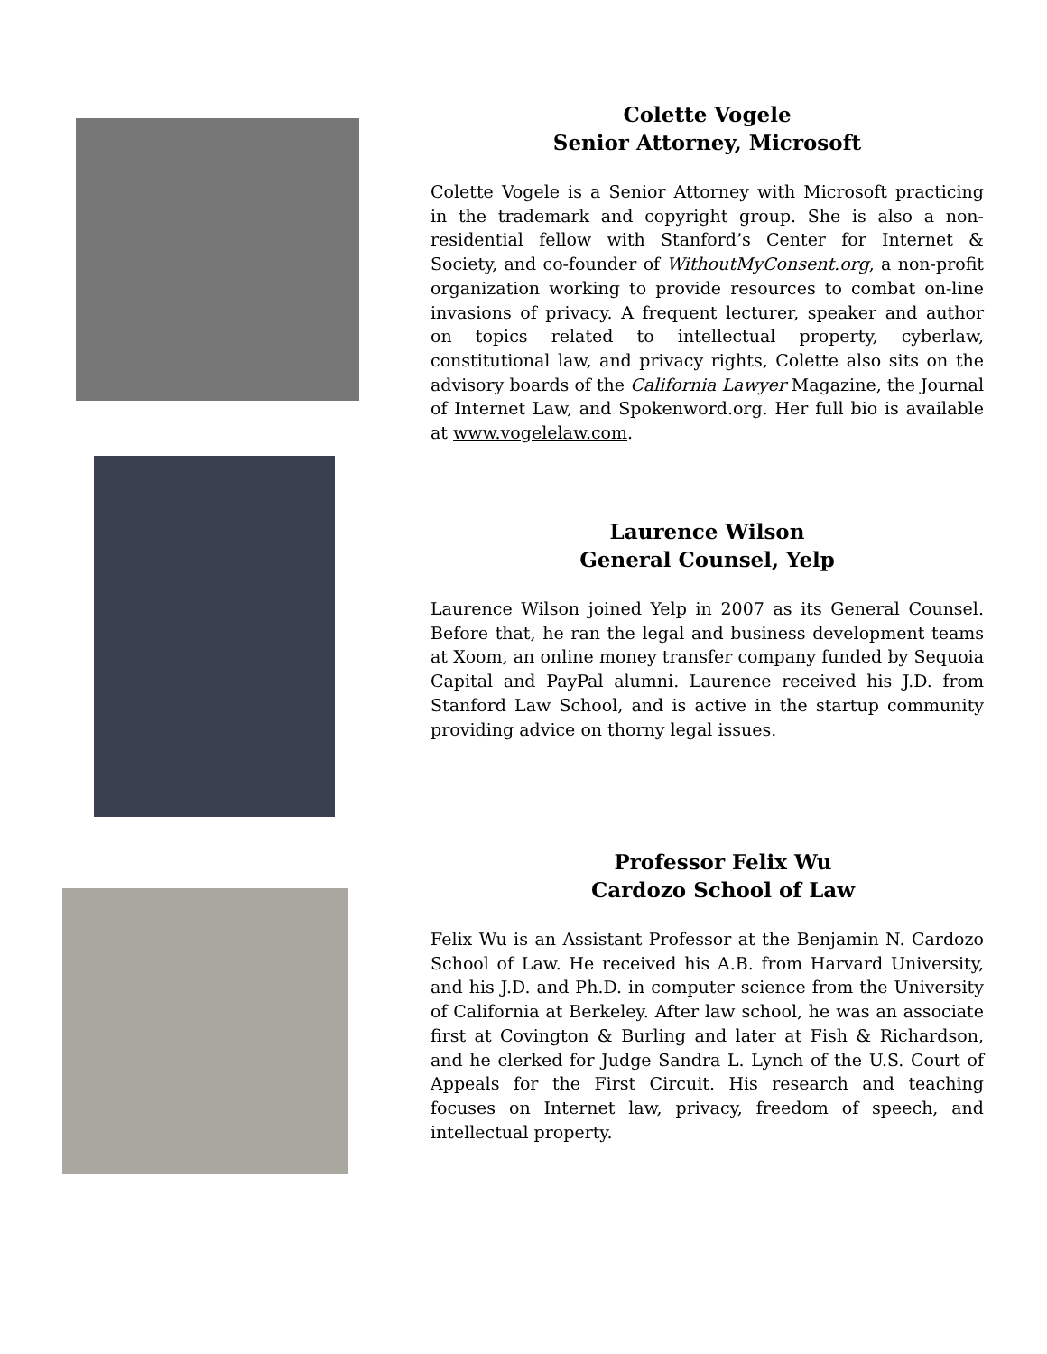Colette Vogele
Senior Attorney, Microsoft
Colette Vogele is a Senior Attorney with Microsoft practicing in the trademark and copyright group. She is also a non-residential fellow with Stanford’s Center for Internet & Society, and co-founder of WithoutMyConsent.org, a non-profit organization working to provide resources to combat on-line invasions of privacy. A frequent lecturer, speaker and author on topics related to intellectual property, cyberlaw, constitutional law, and privacy rights, Colette also sits on the advisory boards of the California Lawyer Magazine, the Journal of Internet Law, and Spokenword.org. Her full bio is available at www.vogelelaw.com.
Laurence Wilson
General Counsel, Yelp
Laurence Wilson joined Yelp in 2007 as its General Counsel. Before that, he ran the legal and business development teams at Xoom, an online money transfer company funded by Sequoia Capital and PayPal alumni. Laurence received his J.D. from Stanford Law School, and is active in the startup community providing advice on thorny legal issues.
Professor Felix Wu
Cardozo School of Law
Felix Wu is an Assistant Professor at the Benjamin N. Cardozo School of Law. He received his A.B. from Harvard University, and his J.D. and Ph.D. in computer science from the University of California at Berkeley. After law school, he was an associate first at Covington & Burling and later at Fish & Richardson, and he clerked for Judge Sandra L. Lynch of the U.S. Court of Appeals for the First Circuit. His research and teaching focuses on Internet law, privacy, freedom of speech, and intellectual property.